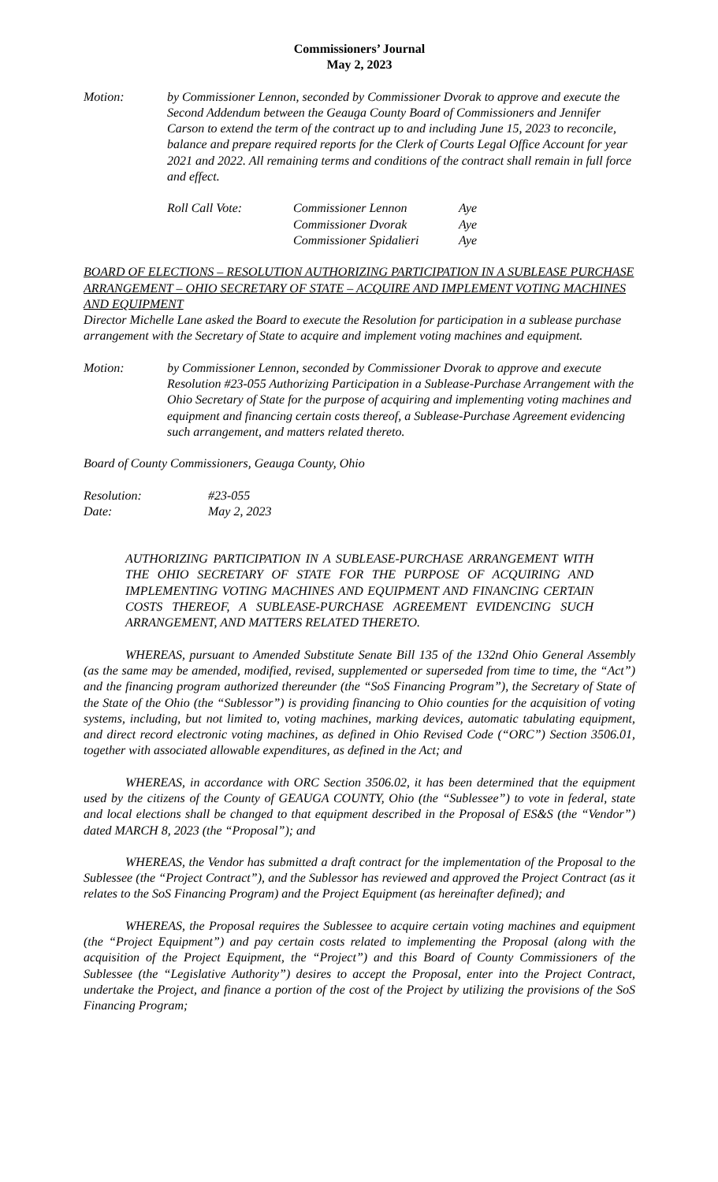Commissioners’ Journal
May 2, 2023
Motion: by Commissioner Lennon, seconded by Commissioner Dvorak to approve and execute the Second Addendum between the Geauga County Board of Commissioners and Jennifer Carson to extend the term of the contract up to and including June 15, 2023 to reconcile, balance and prepare required reports for the Clerk of Courts Legal Office Account for year 2021 and 2022. All remaining terms and conditions of the contract shall remain in full force and effect.
| Roll Call Vote: | Commissioner Lennon | Aye |
| | Commissioner Dvorak | Aye |
| | Commissioner Spidalieri | Aye |
BOARD OF ELECTIONS – RESOLUTION AUTHORIZING PARTICIPATION IN A SUBLEASE PURCHASE ARRANGEMENT – OHIO SECRETARY OF STATE – ACQUIRE AND IMPLEMENT VOTING MACHINES AND EQUIPMENT
Director Michelle Lane asked the Board to execute the Resolution for participation in a sublease purchase arrangement with the Secretary of State to acquire and implement voting machines and equipment.
Motion: by Commissioner Lennon, seconded by Commissioner Dvorak to approve and execute Resolution #23-055 Authorizing Participation in a Sublease-Purchase Arrangement with the Ohio Secretary of State for the purpose of acquiring and implementing voting machines and equipment and financing certain costs thereof, a Sublease-Purchase Agreement evidencing such arrangement, and matters related thereto.
Board of County Commissioners, Geauga County, Ohio
| Resolution: | #23-055 |
| Date: | May 2, 2023 |
AUTHORIZING PARTICIPATION IN A SUBLEASE-PURCHASE ARRANGEMENT WITH THE OHIO SECRETARY OF STATE FOR THE PURPOSE OF ACQUIRING AND IMPLEMENTING VOTING MACHINES AND EQUIPMENT AND FINANCING CERTAIN COSTS THEREOF, A SUBLEASE-PURCHASE AGREEMENT EVIDENCING SUCH ARRANGEMENT, AND MATTERS RELATED THERETO.
WHEREAS, pursuant to Amended Substitute Senate Bill 135 of the 132nd Ohio General Assembly (as the same may be amended, modified, revised, supplemented or superseded from time to time, the “Act”) and the financing program authorized thereunder (the “SoS Financing Program”), the Secretary of State of the State of the Ohio (the “Sublessor”) is providing financing to Ohio counties for the acquisition of voting systems, including, but not limited to, voting machines, marking devices, automatic tabulating equipment, and direct record electronic voting machines, as defined in Ohio Revised Code (“ORC”) Section 3506.01, together with associated allowable expenditures, as defined in the Act; and
WHEREAS, in accordance with ORC Section 3506.02, it has been determined that the equipment used by the citizens of the County of GEAUGA COUNTY, Ohio (the “Sublessee”) to vote in federal, state and local elections shall be changed to that equipment described in the Proposal of ES&S (the “Vendor”) dated MARCH 8, 2023 (the “Proposal”); and
WHEREAS, the Vendor has submitted a draft contract for the implementation of the Proposal to the Sublessee (the “Project Contract”), and the Sublessor has reviewed and approved the Project Contract (as it relates to the SoS Financing Program) and the Project Equipment (as hereinafter defined); and
WHEREAS, the Proposal requires the Sublessee to acquire certain voting machines and equipment (the “Project Equipment”) and pay certain costs related to implementing the Proposal (along with the acquisition of the Project Equipment, the “Project”) and this Board of County Commissioners of the Sublessee (the “Legislative Authority”) desires to accept the Proposal, enter into the Project Contract, undertake the Project, and finance a portion of the cost of the Project by utilizing the provisions of the SoS Financing Program;